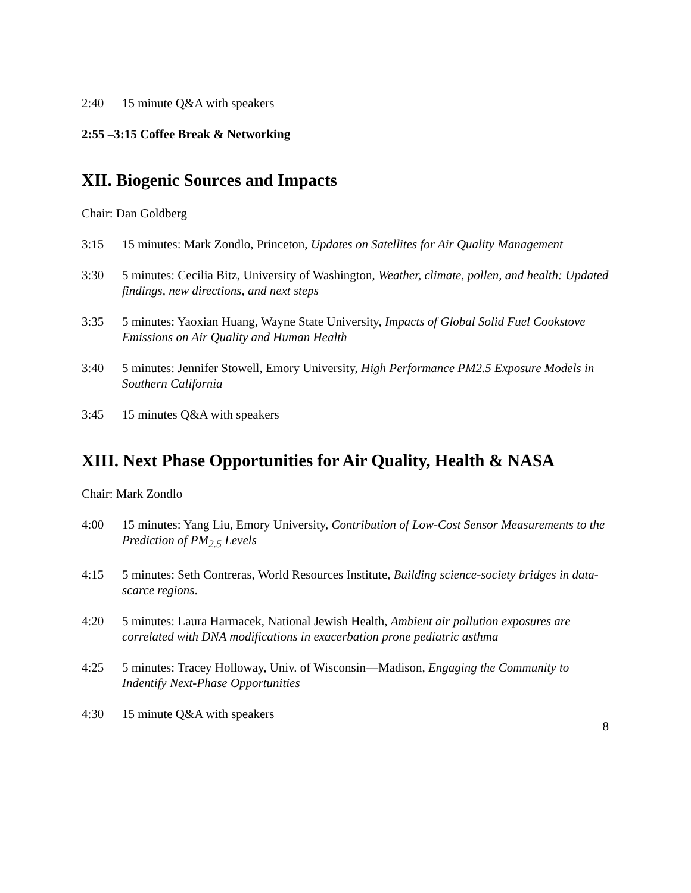2:40 15 minute Q&A with speakers
2:55 –3:15 Coffee Break & Networking
XII. Biogenic Sources and Impacts
Chair: Dan Goldberg
3:15 15 minutes: Mark Zondlo, Princeton, Updates on Satellites for Air Quality Management
3:30 5 minutes: Cecilia Bitz, University of Washington, Weather, climate, pollen, and health: Updated findings, new directions, and next steps
3:35 5 minutes: Yaoxian Huang, Wayne State University, Impacts of Global Solid Fuel Cookstove Emissions on Air Quality and Human Health
3:40 5 minutes: Jennifer Stowell, Emory University, High Performance PM2.5 Exposure Models in Southern California
3:45 15 minutes Q&A with speakers
XIII. Next Phase Opportunities for Air Quality, Health & NASA
Chair: Mark Zondlo
4:00 15 minutes: Yang Liu, Emory University, Contribution of Low-Cost Sensor Measurements to the Prediction of PM<sub>2.5</sub> Levels
4:15 5 minutes: Seth Contreras, World Resources Institute, Building science-society bridges in data-scarce regions.
4:20 5 minutes: Laura Harmacek, National Jewish Health, Ambient air pollution exposures are correlated with DNA modifications in exacerbation prone pediatric asthma
4:25 5 minutes: Tracey Holloway, Univ. of Wisconsin—Madison, Engaging the Community to Indentify Next-Phase Opportunities
4:30 15 minute Q&A with speakers
8